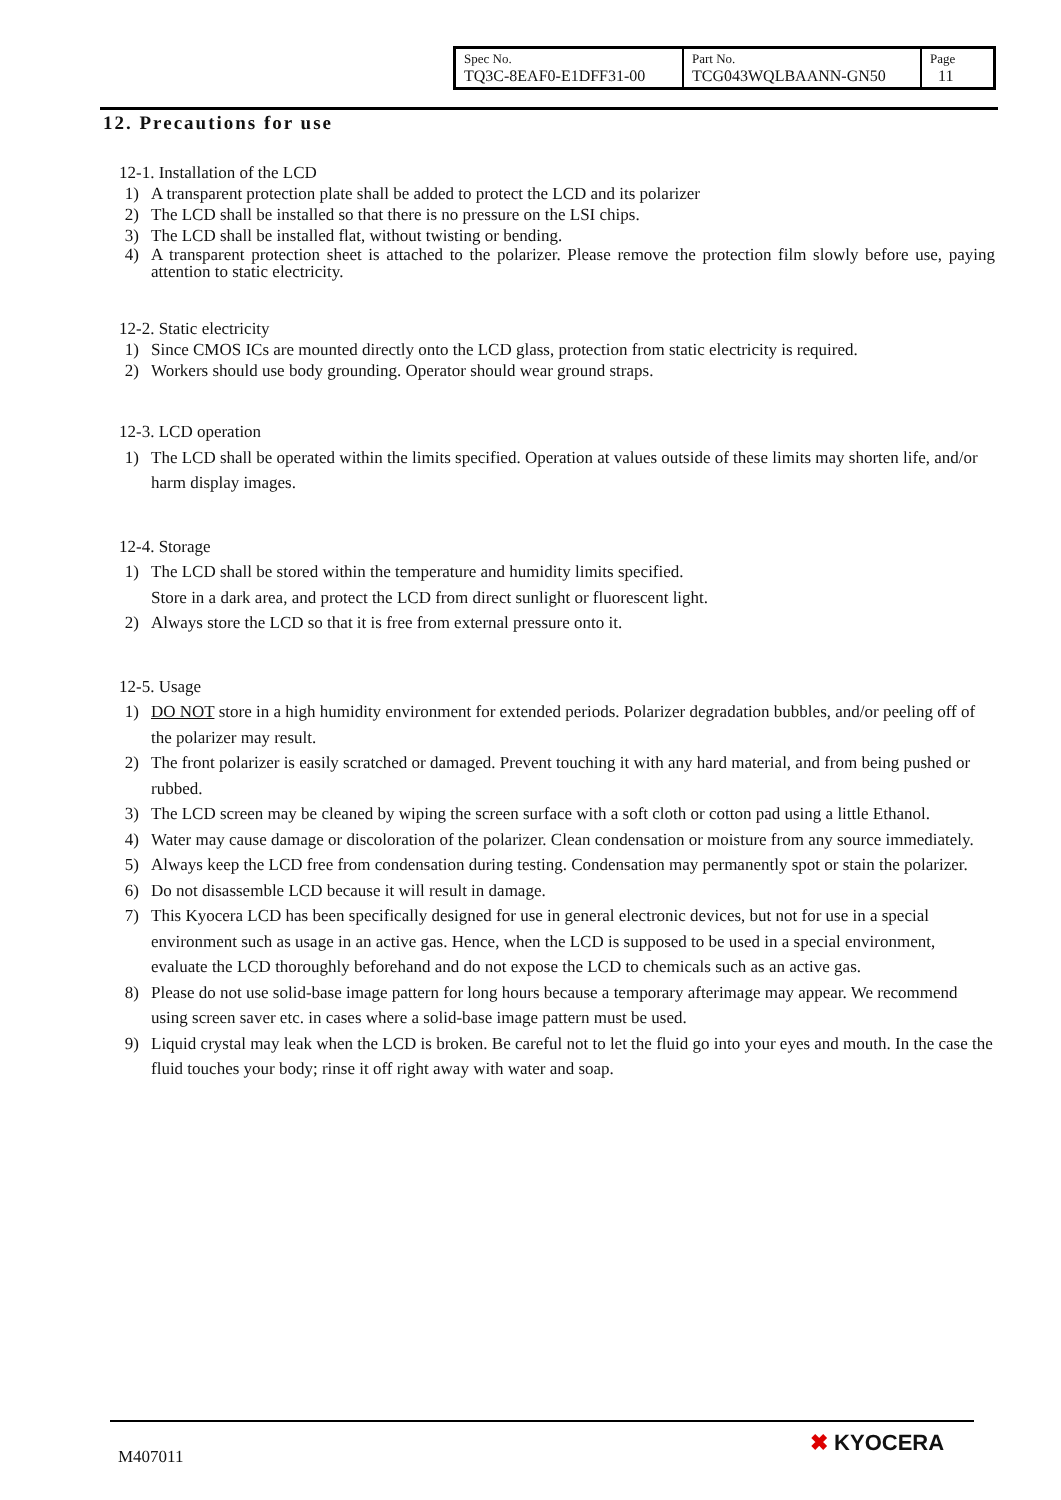| Spec No. TQ3C-8EAF0-E1DFF31-00 | Part No. TCG043WQLBAANN-GN50 | Page 11 |
12. Precautions for use
12-1. Installation of the LCD
1) A transparent protection plate shall be added to protect the LCD and its polarizer
2) The LCD shall be installed so that there is no pressure on the LSI chips.
3) The LCD shall be installed flat, without twisting or bending.
4) A transparent protection sheet is attached to the polarizer. Please remove the protection film slowly before use, paying attention to static electricity.
12-2. Static electricity
1) Since CMOS ICs are mounted directly onto the LCD glass, protection from static electricity is required.
2) Workers should use body grounding. Operator should wear ground straps.
12-3. LCD operation
1) The LCD shall be operated within the limits specified. Operation at values outside of these limits may shorten life, and/or harm display images.
12-4. Storage
1) The LCD shall be stored within the temperature and humidity limits specified.
Store in a dark area, and protect the LCD from direct sunlight or fluorescent light.
2) Always store the LCD so that it is free from external pressure onto it.
12-5. Usage
1) DO NOT store in a high humidity environment for extended periods. Polarizer degradation bubbles, and/or peeling off of the polarizer may result.
2) The front polarizer is easily scratched or damaged. Prevent touching it with any hard material, and from being pushed or rubbed.
3) The LCD screen may be cleaned by wiping the screen surface with a soft cloth or cotton pad using a little Ethanol.
4) Water may cause damage or discoloration of the polarizer. Clean condensation or moisture from any source immediately.
5) Always keep the LCD free from condensation during testing. Condensation may permanently spot or stain the polarizer.
6) Do not disassemble LCD because it will result in damage.
7) This Kyocera LCD has been specifically designed for use in general electronic devices, but not for use in a special environment such as usage in an active gas. Hence, when the LCD is supposed to be used in a special environment, evaluate the LCD thoroughly beforehand and do not expose the LCD to chemicals such as an active gas.
8) Please do not use solid-base image pattern for long hours because a temporary afterimage may appear. We recommend using screen saver etc. in cases where a solid-base image pattern must be used.
9) Liquid crystal may leak when the LCD is broken. Be careful not to let the fluid go into your eyes and mouth. In the case the fluid touches your body; rinse it off right away with water and soap.
M407011
✖ KYOCERA